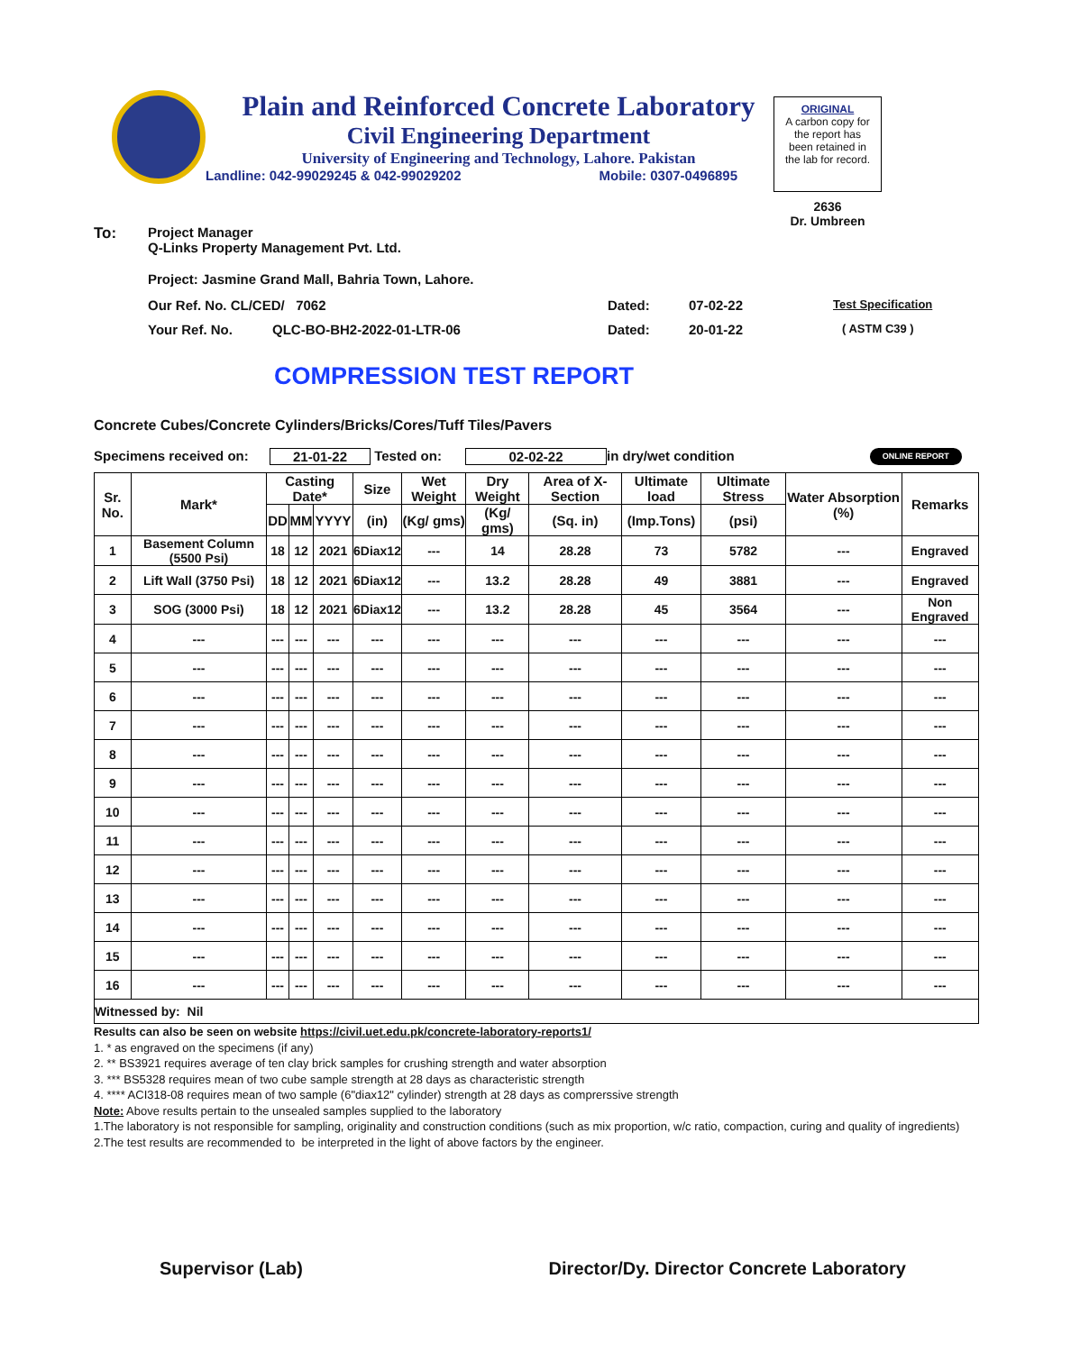Plain and Reinforced Concrete Laboratory
Civil Engineering Department
University of Engineering and Technology, Lahore. Pakistan
Landline: 042-99029245 & 042-99029202 Mobile: 0307-0496895
ORIGINAL
A carbon copy for
the report has
been retained in
the lab for record.
2636
Dr. Umbreen
To: Project Manager
Q-Links Property Management Pvt. Ltd.
Project: Jasmine Grand Mall, Bahria Town, Lahore.
Our Ref. No. CL/CED/ 7062 Dated: 07-02-22 Test Specification
Your Ref. No. QLC-BO-BH2-2022-01-LTR-06 Dated: 20-01-22 ( ASTM C39 )
COMPRESSION TEST REPORT
Concrete Cubes/Concrete Cylinders/Bricks/Cores/Tuff Tiles/Pavers
Specimens received on: 21-01-22 Tested on: 02-02-22 in dry/wet condition ONLINE REPORT
| Sr. No. | Mark* | Casting Date* | | | Size | Wet Weight | Dry Weight | Area of X-Section | Ultimate load | Ultimate Stress | Water Absorption (%) | Remarks |
| --- | --- | --- | --- | --- | --- | --- | --- | --- | --- | --- | --- | --- |
| | | DD | MM | YYYY | (in) | (Kg/ gms) | (Kg/ gms) | (Sq. in) | (Imp.Tons) | (psi) | | |
| 1 | Basement Column (5500 Psi) | 18 | 12 | 2021 | 6Diax12 | --- | 14 | 28.28 | 73 | 5782 | --- | Engraved |
| 2 | Lift Wall (3750 Psi) | 18 | 12 | 2021 | 6Diax12 | --- | 13.2 | 28.28 | 49 | 3881 | --- | Engraved |
| 3 | SOG (3000 Psi) | 18 | 12 | 2021 | 6Diax12 | --- | 13.2 | 28.28 | 45 | 3564 | --- | Non Engraved |
| 4 | --- | --- | --- | --- | --- | --- | --- | --- | --- | --- | --- | --- |
| 5 | --- | --- | --- | --- | --- | --- | --- | --- | --- | --- | --- | --- |
| 6 | --- | --- | --- | --- | --- | --- | --- | --- | --- | --- | --- | --- |
| 7 | --- | --- | --- | --- | --- | --- | --- | --- | --- | --- | --- | --- |
| 8 | --- | --- | --- | --- | --- | --- | --- | --- | --- | --- | --- | --- |
| 9 | --- | --- | --- | --- | --- | --- | --- | --- | --- | --- | --- | --- |
| 10 | --- | --- | --- | --- | --- | --- | --- | --- | --- | --- | --- | --- |
| 11 | --- | --- | --- | --- | --- | --- | --- | --- | --- | --- | --- | --- |
| 12 | --- | --- | --- | --- | --- | --- | --- | --- | --- | --- | --- | --- |
| 13 | --- | --- | --- | --- | --- | --- | --- | --- | --- | --- | --- | --- |
| 14 | --- | --- | --- | --- | --- | --- | --- | --- | --- | --- | --- | --- |
| 15 | --- | --- | --- | --- | --- | --- | --- | --- | --- | --- | --- | --- |
| 16 | --- | --- | --- | --- | --- | --- | --- | --- | --- | --- | --- | --- |
| Witnessed by: Nil | | | | | | | | | | | | |
Results can also be seen on website https://civil.uet.edu.pk/concrete-laboratory-reports1/
1. * as engraved on the specimens (if any)
2. ** BS3921 requires average of ten clay brick samples for crushing strength and water absorption
3. *** BS5328 requires mean of two cube sample strength at 28 days as characteristic strength
4. **** ACI318-08 requires mean of two sample (6"diax12" cylinder) strength at 28 days as comprerssive strength
Note: Above results pertain to the unsealed samples supplied to the laboratory
1.The laboratory is not responsible for sampling, originality and construction conditions (such as mix proportion, w/c ratio, compaction, curing and quality of ingredients)
2.The test results are recommended to be interpreted in the light of above factors by the engineer.
Supervisor (Lab) Director/Dy. Director Concrete Laboratory